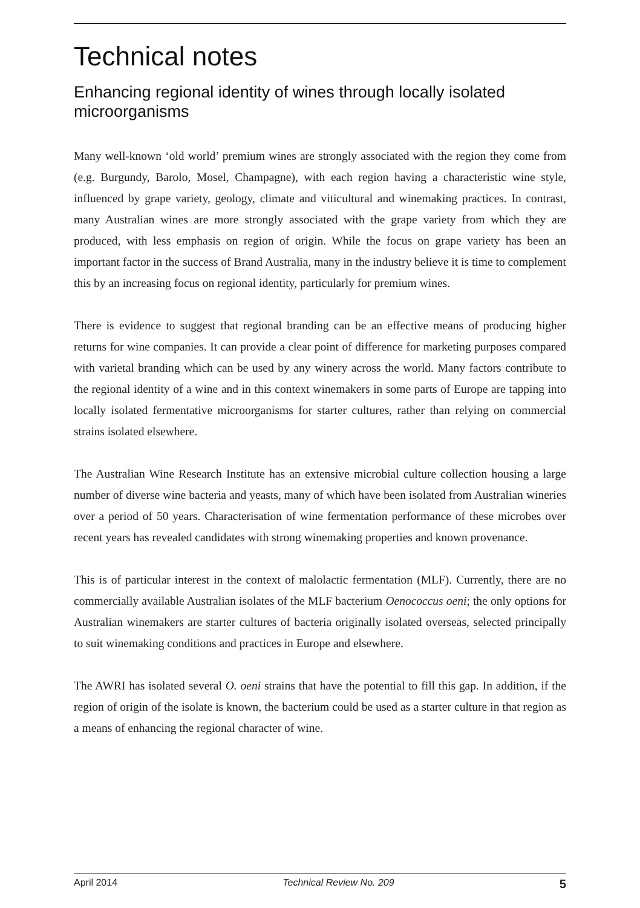Technical notes
Enhancing regional identity of wines through locally isolated microorganisms
Many well-known ‘old world’ premium wines are strongly associated with the region they come from (e.g. Burgundy, Barolo, Mosel, Champagne), with each region having a characteristic wine style, influenced by grape variety, geology, climate and viticultural and winemaking practices. In contrast, many Australian wines are more strongly associated with the grape variety from which they are produced, with less emphasis on region of origin. While the focus on grape variety has been an important factor in the success of Brand Australia, many in the industry believe it is time to complement this by an increasing focus on regional identity, particularly for premium wines.
There is evidence to suggest that regional branding can be an effective means of producing higher returns for wine companies. It can provide a clear point of difference for marketing purposes compared with varietal branding which can be used by any winery across the world. Many factors contribute to the regional identity of a wine and in this context winemakers in some parts of Europe are tapping into locally isolated fermentative microorganisms for starter cultures, rather than relying on commercial strains isolated elsewhere.
The Australian Wine Research Institute has an extensive microbial culture collection housing a large number of diverse wine bacteria and yeasts, many of which have been isolated from Australian wineries over a period of 50 years. Characterisation of wine fermentation performance of these microbes over recent years has revealed candidates with strong winemaking properties and known provenance.
This is of particular interest in the context of malolactic fermentation (MLF). Currently, there are no commercially available Australian isolates of the MLF bacterium Oenococcus oeni; the only options for Australian winemakers are starter cultures of bacteria originally isolated overseas, selected principally to suit winemaking conditions and practices in Europe and elsewhere.
The AWRI has isolated several O. oeni strains that have the potential to fill this gap. In addition, if the region of origin of the isolate is known, the bacterium could be used as a starter culture in that region as a means of enhancing the regional character of wine.
April 2014 Technical Review No. 209 5